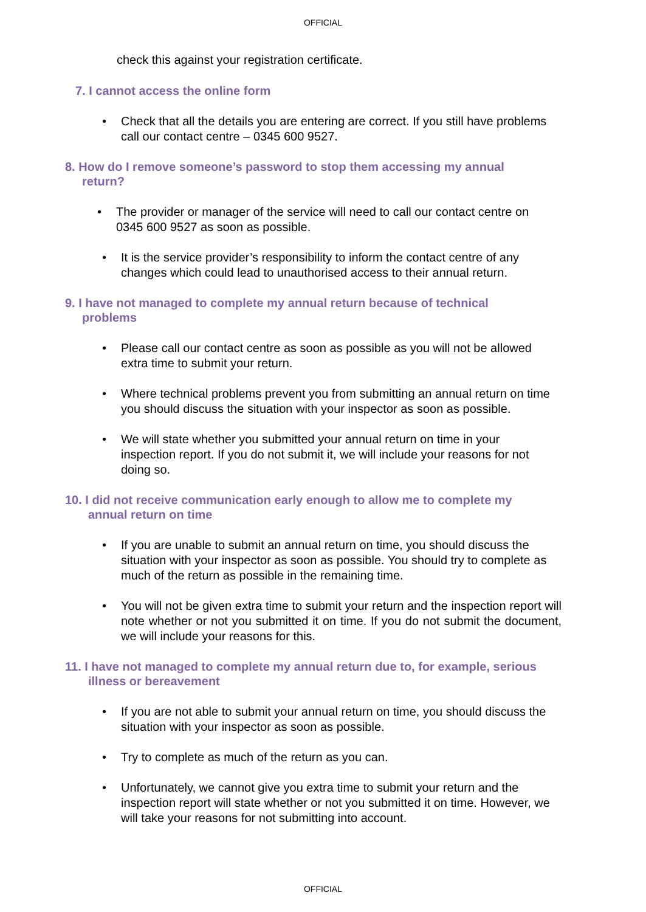OFFICIAL
check this against your registration certificate.
7. I cannot access the online form
Check that all the details you are entering are correct. If you still have problems call our contact centre – 0345 600 9527.
8. How do I remove someone’s password to stop them accessing my annual return?
The provider or manager of the service will need to call our contact centre on 0345 600 9527 as soon as possible.
It is the service provider’s responsibility to inform the contact centre of any changes which could lead to unauthorised access to their annual return.
9. I have not managed to complete my annual return because of technical problems
Please call our contact centre as soon as possible as you will not be allowed extra time to submit your return.
Where technical problems prevent you from submitting an annual return on time you should discuss the situation with your inspector as soon as possible.
We will state whether you submitted your annual return on time in your inspection report. If you do not submit it, we will include your reasons for not doing so.
10. I did not receive communication early enough to allow me to complete my annual return on time
If you are unable to submit an annual return on time, you should discuss the situation with your inspector as soon as possible. You should try to complete as much of the return as possible in the remaining time.
You will not be given extra time to submit your return and the inspection report will note whether or not you submitted it on time. If you do not submit the document, we will include your reasons for this.
11. I have not managed to complete my annual return due to, for example, serious illness or bereavement
If you are not able to submit your annual return on time, you should discuss the situation with your inspector as soon as possible.
Try to complete as much of the return as you can.
Unfortunately, we cannot give you extra time to submit your return and the inspection report will state whether or not you submitted it on time. However, we will take your reasons for not submitting into account.
OFFICIAL